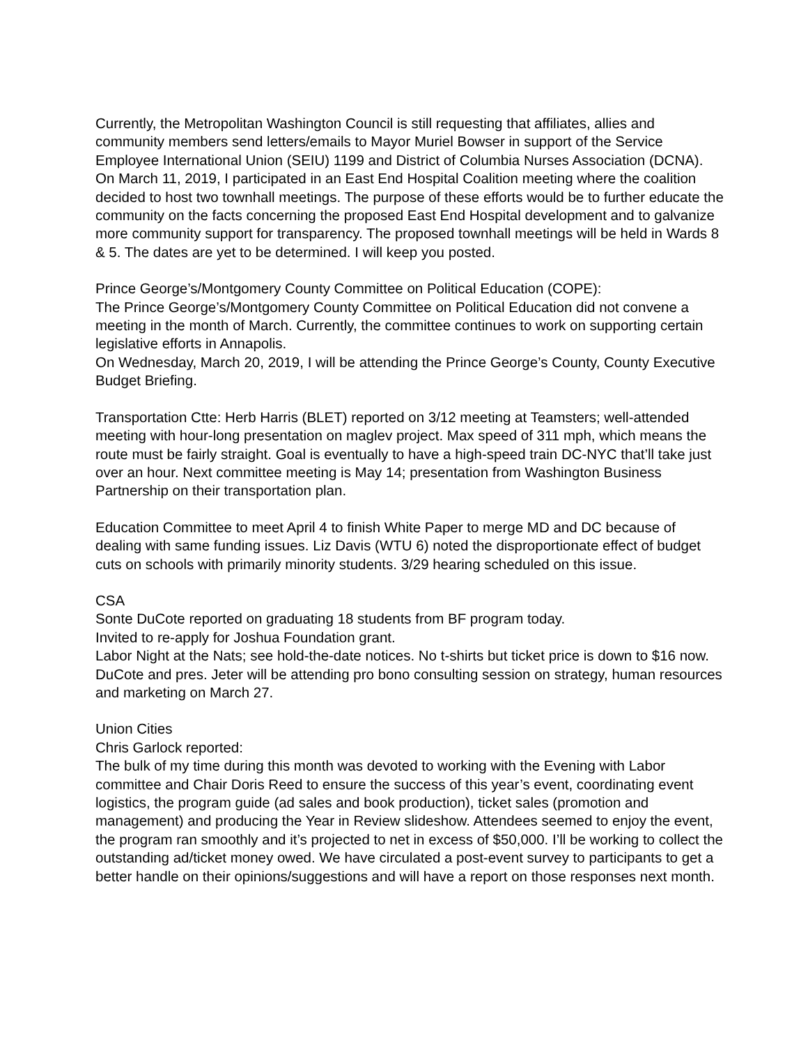Currently, the Metropolitan Washington Council is still requesting that affiliates, allies and community members send letters/emails to Mayor Muriel Bowser in support of the Service Employee International Union (SEIU) 1199 and District of Columbia Nurses Association (DCNA). On March 11, 2019, I participated in an East End Hospital Coalition meeting where the coalition decided to host two townhall meetings. The purpose of these efforts would be to further educate the community on the facts concerning the proposed East End Hospital development and to galvanize more community support for transparency. The proposed townhall meetings will be held in Wards 8 & 5. The dates are yet to be determined. I will keep you posted.
Prince George’s/Montgomery County Committee on Political Education (COPE):
The Prince George’s/Montgomery County Committee on Political Education did not convene a meeting in the month of March. Currently, the committee continues to work on supporting certain legislative efforts in Annapolis.
On Wednesday, March 20, 2019, I will be attending the Prince George’s County, County Executive Budget Briefing.
Transportation Ctte: Herb Harris (BLET) reported on 3/12 meeting at Teamsters; well-attended meeting with hour-long presentation on maglev project. Max speed of 311 mph, which means the route must be fairly straight. Goal is eventually to have a high-speed train DC-NYC that’ll take just over an hour. Next committee meeting is May 14; presentation from Washington Business Partnership on their transportation plan.
Education Committee to meet April 4 to finish White Paper to merge MD and DC because of dealing with same funding issues. Liz Davis (WTU 6) noted the disproportionate effect of budget cuts on schools with primarily minority students. 3/29 hearing scheduled on this issue.
CSA
Sonte DuCote reported on graduating 18 students from BF program today.
Invited to re-apply for Joshua Foundation grant.
Labor Night at the Nats; see hold-the-date notices. No t-shirts but ticket price is down to $16 now.
DuCote and pres. Jeter will be attending pro bono consulting session on strategy, human resources and marketing on March 27.
Union Cities
Chris Garlock reported:
The bulk of my time during this month was devoted to working with the Evening with Labor committee and Chair Doris Reed to ensure the success of this year’s event, coordinating event logistics, the program guide (ad sales and book production), ticket sales (promotion and management) and producing the Year in Review slideshow. Attendees seemed to enjoy the event, the program ran smoothly and it’s projected to net in excess of $50,000. I’ll be working to collect the outstanding ad/ticket money owed. We have circulated a post-event survey to participants to get a better handle on their opinions/suggestions and will have a report on those responses next month.